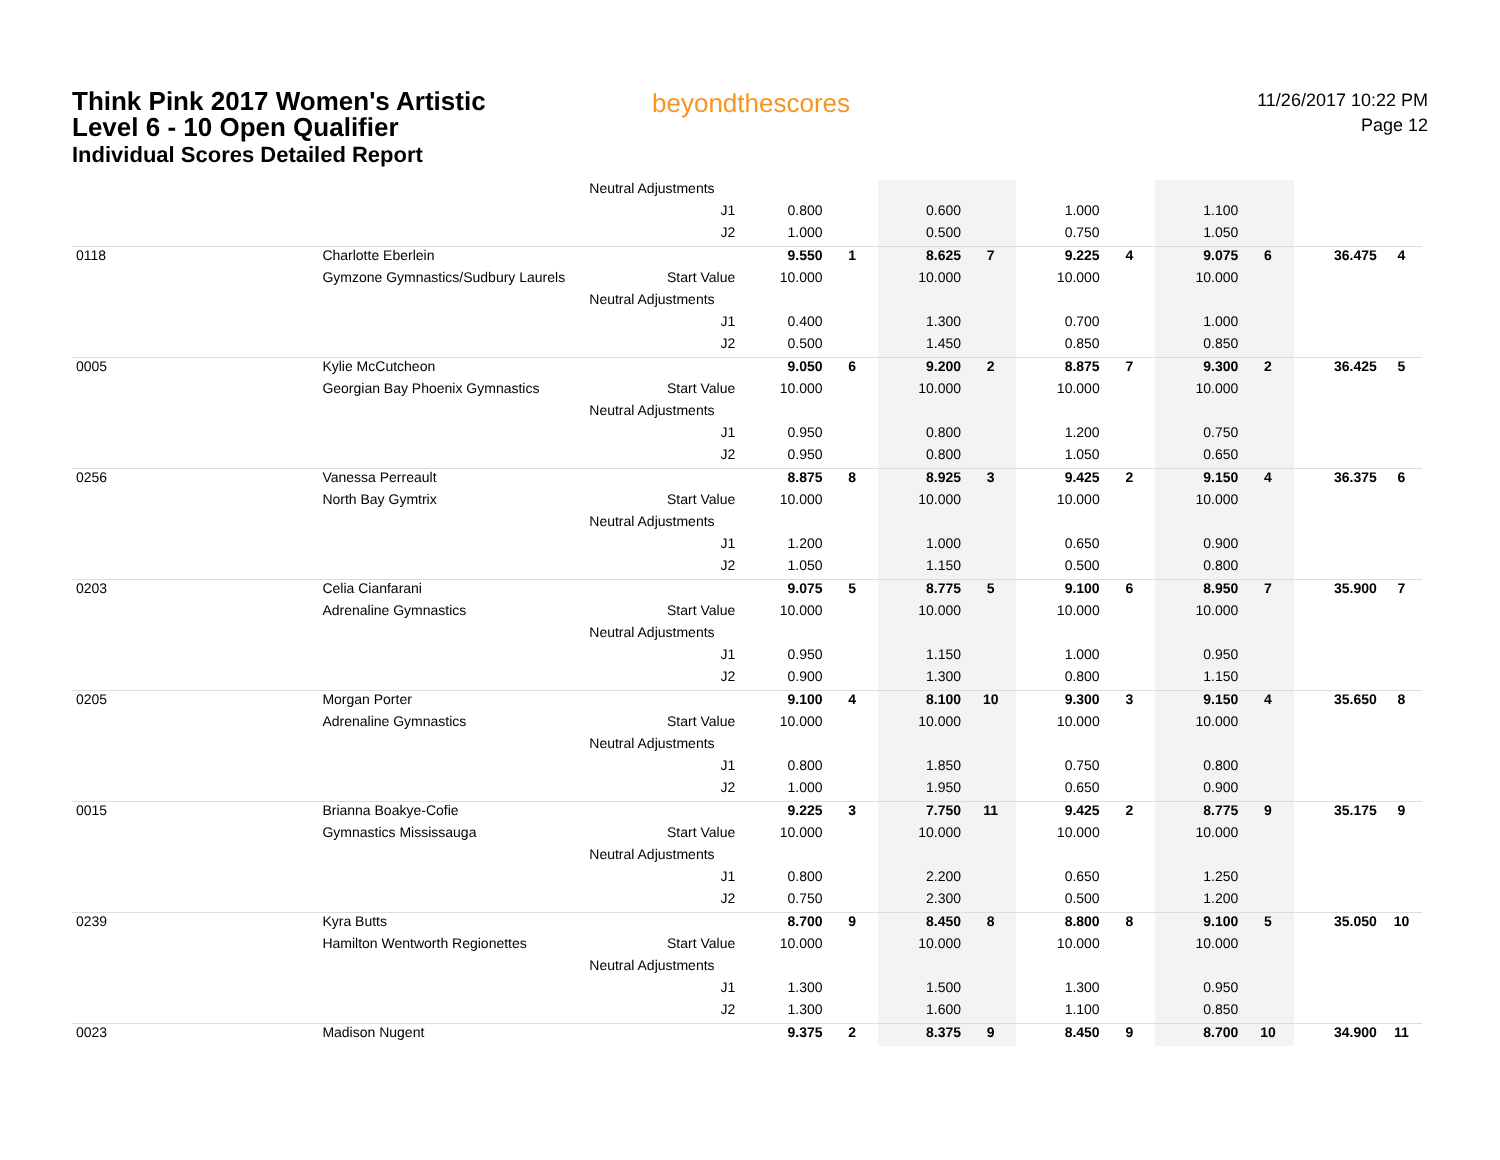Think Pink 2017 Women's Artistic
Level 6 - 10 Open Qualifier
Individual Scores Detailed Report
beyondthescores
11/26/2017 10:22 PM
Page 12
| | | Neutral Adjustments | | | | | | | | | | |
| | | J1 | 0.800 | | 0.600 | | 1.000 | | 1.100 | | | |
| | | J2 | 1.000 | | 0.500 | | 0.750 | | 1.050 | | | |
| 0118 | Charlotte Eberlein | | 9.550 | 1 | 8.625 | 7 | 9.225 | 4 | 9.075 | 6 | 36.475 | 4 |
| | Gymzone Gymnastics/Sudbury Laurels | Start Value | 10.000 | | 10.000 | | 10.000 | | 10.000 | | | |
| | | Neutral Adjustments | | | | | | | | | | |
| | | J1 | 0.400 | | 1.300 | | 0.700 | | 1.000 | | | |
| | | J2 | 0.500 | | 1.450 | | 0.850 | | 0.850 | | | |
| 0005 | Kylie McCutcheon | | 9.050 | 6 | 9.200 | 2 | 8.875 | 7 | 9.300 | 2 | 36.425 | 5 |
| | Georgian Bay Phoenix Gymnastics | Start Value | 10.000 | | 10.000 | | 10.000 | | 10.000 | | | |
| | | Neutral Adjustments | | | | | | | | | | |
| | | J1 | 0.950 | | 0.800 | | 1.200 | | 0.750 | | | |
| | | J2 | 0.950 | | 0.800 | | 1.050 | | 0.650 | | | |
| 0256 | Vanessa Perreault | | 8.875 | 8 | 8.925 | 3 | 9.425 | 2 | 9.150 | 4 | 36.375 | 6 |
| | North Bay Gymtrix | Start Value | 10.000 | | 10.000 | | 10.000 | | 10.000 | | | |
| | | Neutral Adjustments | | | | | | | | | | |
| | | J1 | 1.200 | | 1.000 | | 0.650 | | 0.900 | | | |
| | | J2 | 1.050 | | 1.150 | | 0.500 | | 0.800 | | | |
| 0203 | Celia Cianfarani | | 9.075 | 5 | 8.775 | 5 | 9.100 | 6 | 8.950 | 7 | 35.900 | 7 |
| | Adrenaline Gymnastics | Start Value | 10.000 | | 10.000 | | 10.000 | | 10.000 | | | |
| | | Neutral Adjustments | | | | | | | | | | |
| | | J1 | 0.950 | | 1.150 | | 1.000 | | 0.950 | | | |
| | | J2 | 0.900 | | 1.300 | | 0.800 | | 1.150 | | | |
| 0205 | Morgan Porter | | 9.100 | 4 | 8.100 | 10 | 9.300 | 3 | 9.150 | 4 | 35.650 | 8 |
| | Adrenaline Gymnastics | Start Value | 10.000 | | 10.000 | | 10.000 | | 10.000 | | | |
| | | Neutral Adjustments | | | | | | | | | | |
| | | J1 | 0.800 | | 1.850 | | 0.750 | | 0.800 | | | |
| | | J2 | 1.000 | | 1.950 | | 0.650 | | 0.900 | | | |
| 0015 | Brianna Boakye-Cofie | | 9.225 | 3 | 7.750 | 11 | 9.425 | 2 | 8.775 | 9 | 35.175 | 9 |
| | Gymnastics Mississauga | Start Value | 10.000 | | 10.000 | | 10.000 | | 10.000 | | | |
| | | Neutral Adjustments | | | | | | | | | | |
| | | J1 | 0.800 | | 2.200 | | 0.650 | | 1.250 | | | |
| | | J2 | 0.750 | | 2.300 | | 0.500 | | 1.200 | | | |
| 0239 | Kyra Butts | | 8.700 | 9 | 8.450 | 8 | 8.800 | 8 | 9.100 | 5 | 35.050 | 10 |
| | Hamilton Wentworth Regionettes | Start Value | 10.000 | | 10.000 | | 10.000 | | 10.000 | | | |
| | | Neutral Adjustments | | | | | | | | | | |
| | | J1 | 1.300 | | 1.500 | | 1.300 | | 0.950 | | | |
| | | J2 | 1.300 | | 1.600 | | 1.100 | | 0.850 | | | |
| 0023 | Madison Nugent | | 9.375 | 2 | 8.375 | 9 | 8.450 | 9 | 8.700 | 10 | 34.900 | 11 |